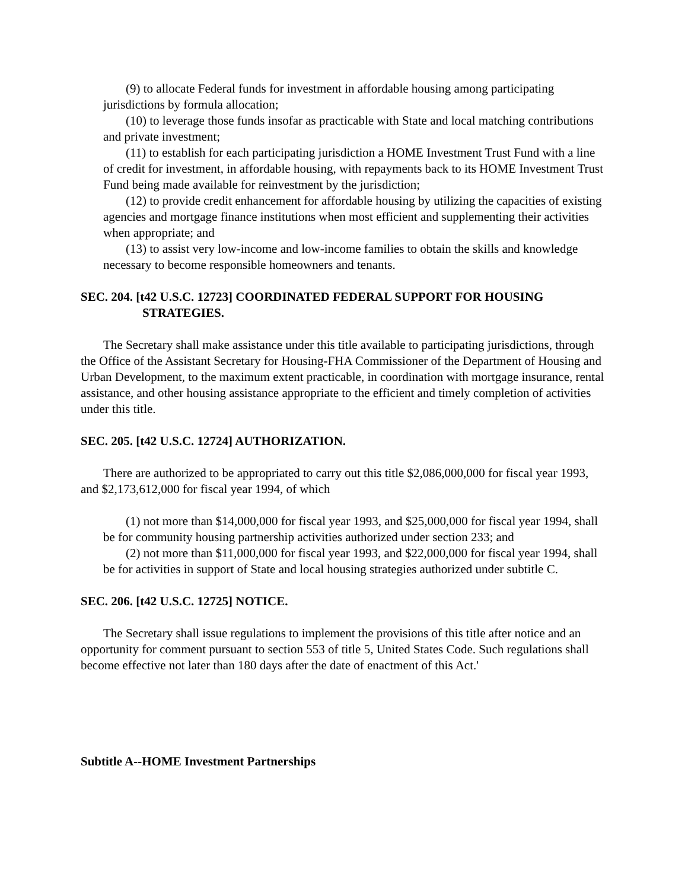(9) to allocate Federal funds for investment in affordable housing among participating jurisdictions by formula allocation;
(10) to leverage those funds insofar as practicable with State and local matching contributions and private investment;
(11) to establish for each participating jurisdiction a HOME Investment Trust Fund with a line of credit for investment, in affordable housing, with repayments back to its HOME Investment Trust Fund being made available for reinvestment by the jurisdiction;
(12) to provide credit enhancement for affordable housing by utilizing the capacities of existing agencies and mortgage finance institutions when most efficient and supplementing their activities when appropriate; and
(13) to assist very low-income and low-income families to obtain the skills and knowledge necessary to become responsible homeowners and tenants.
SEC. 204. [t42 U.S.C. 12723] COORDINATED FEDERAL SUPPORT FOR HOUSING STRATEGIES.
The Secretary shall make assistance under this title available to participating jurisdictions, through the Office of the Assistant Secretary for Housing-FHA Commissioner of the Department of Housing and Urban Development, to the maximum extent practicable, in coordination with mortgage insurance, rental assistance, and other housing assistance appropriate to the efficient and timely completion of activities under this title.
SEC. 205. [t42 U.S.C. 12724] AUTHORIZATION.
There are authorized to be appropriated to carry out this title $2,086,000,000 for fiscal year 1993, and $2,173,612,000 for fiscal year 1994, of which
(1) not more than $14,000,000 for fiscal year 1993, and $25,000,000 for fiscal year 1994, shall be for community housing partnership activities authorized under section 233; and
(2) not more than $11,000,000 for fiscal year 1993, and $22,000,000 for fiscal year 1994, shall be for activities in support of State and local housing strategies authorized under subtitle C.
SEC. 206. [t42 U.S.C. 12725] NOTICE.
The Secretary shall issue regulations to implement the provisions of this title after notice and an opportunity for comment pursuant to section 553 of title 5, United States Code. Such regulations shall become effective not later than 180 days after the date of enactment of this Act.'
Subtitle A--HOME Investment Partnerships